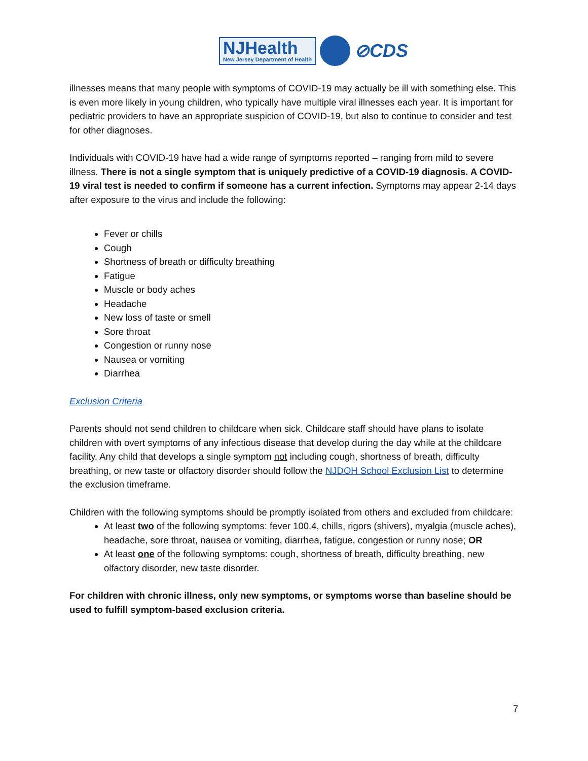NJHealth
New Jersey Department of Health
⊘CDS
illnesses means that many people with symptoms of COVID-19 may actually be ill with something else. This is even more likely in young children, who typically have multiple viral illnesses each year. It is important for pediatric providers to have an appropriate suspicion of COVID-19, but also to continue to consider and test for other diagnoses.
Individuals with COVID-19 have had a wide range of symptoms reported – ranging from mild to severe illness. There is not a single symptom that is uniquely predictive of a COVID-19 diagnosis. A COVID-19 viral test is needed to confirm if someone has a current infection. Symptoms may appear 2-14 days after exposure to the virus and include the following:
Fever or chills
Cough
Shortness of breath or difficulty breathing
Fatigue
Muscle or body aches
Headache
New loss of taste or smell
Sore throat
Congestion or runny nose
Nausea or vomiting
Diarrhea
Exclusion Criteria
Parents should not send children to childcare when sick. Childcare staff should have plans to isolate children with overt symptoms of any infectious disease that develop during the day while at the childcare facility. Any child that develops a single symptom not including cough, shortness of breath, difficulty breathing, or new taste or olfactory disorder should follow the NJDOH School Exclusion List to determine the exclusion timeframe.
Children with the following symptoms should be promptly isolated from others and excluded from childcare:
At least two of the following symptoms: fever 100.4, chills, rigors (shivers), myalgia (muscle aches), headache, sore throat, nausea or vomiting, diarrhea, fatigue, congestion or runny nose; OR
At least one of the following symptoms: cough, shortness of breath, difficulty breathing, new olfactory disorder, new taste disorder.
For children with chronic illness, only new symptoms, or symptoms worse than baseline should be used to fulfill symptom-based exclusion criteria.
7